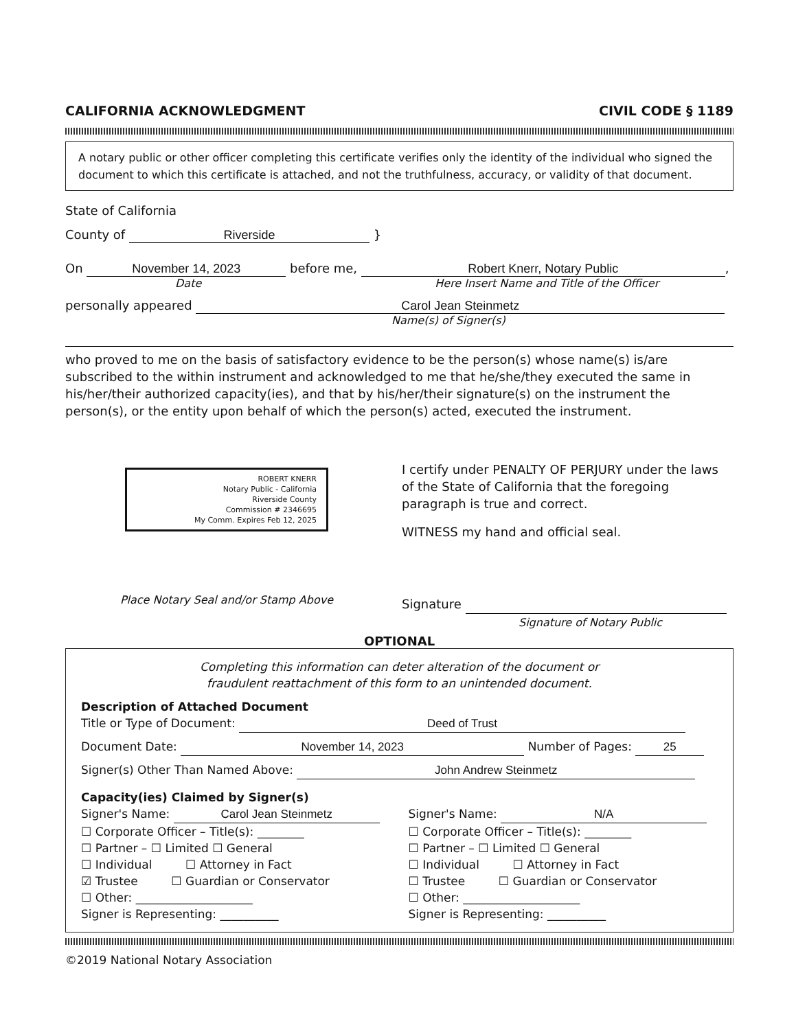CALIFORNIA ACKNOWLEDGMENT CIVIL CODE § 1189
A notary public or other officer completing this certificate verifies only the identity of the individual who signed the document to which this certificate is attached, and not the truthfulness, accuracy, or validity of that document.
State of California
County of Riverside }
On November 14, 2023 before me, Robert Knerr, Notary Public,
Date Here Insert Name and Title of the Officer
personally appeared Carol Jean Steinmetz
Name(s) of Signer(s)
who proved to me on the basis of satisfactory evidence to be the person(s) whose name(s) is/are subscribed to the within instrument and acknowledged to me that he/she/they executed the same in his/her/their authorized capacity(ies), and that by his/her/their signature(s) on the instrument the person(s), or the entity upon behalf of which the person(s) acted, executed the instrument.
ROBERT KNERR
Notary Public - California
Riverside County
Commission # 2346695
My Comm. Expires Feb 12, 2025
Place Notary Seal and/or Stamp Above
I certify under PENALTY OF PERJURY under the laws of the State of California that the foregoing paragraph is true and correct.
WITNESS my hand and official seal.
Signature
Signature of Notary Public
OPTIONAL
Completing this information can deter alteration of the document or
fraudulent reattachment of this form to an unintended document.
Description of Attached Document
Title or Type of Document: Deed of Trust
Document Date: November 14, 2023 Number of Pages: 25
Signer(s) Other Than Named Above: John Andrew Steinmetz
Capacity(ies) Claimed by Signer(s)
Signer's Name: Carol Jean Steinmetz
☐ Corporate Officer – Title(s): ________
☐ Partner – ☐ Limited ☐ General
☐ Individual ☐ Attorney in Fact
☑ Trustee ☐ Guardian or Conservator
☐ Other: ____________________
Signer is Representing: __________
Signer's Name: N/A
☐ Corporate Officer – Title(s): ________
☐ Partner – ☐ Limited ☐ General
☐ Individual ☐ Attorney in Fact
☐ Trustee ☐ Guardian or Conservator
☐ Other: ____________________
Signer is Representing: __________
©2019 National Notary Association